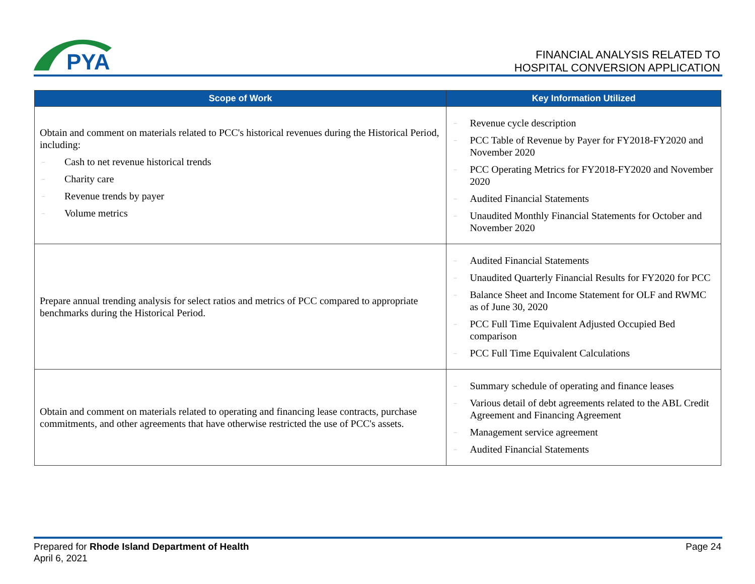PYA
FINANCIAL ANALYSIS RELATED TO
HOSPITAL CONVERSION APPLICATION
| Scope of Work | Key Information Utilized |
| --- | --- |
| Obtain and comment on materials related to PCC's historical revenues during the Historical Period, including: – Cash to net revenue historical trends – Charity care – Revenue trends by payer – Volume metrics | – Revenue cycle description – PCC Table of Revenue by Payer for FY2018-FY2020 and November 2020 – PCC Operating Metrics for FY2018-FY2020 and November 2020 – Audited Financial Statements – Unaudited Monthly Financial Statements for October and November 2020 |
| Prepare annual trending analysis for select ratios and metrics of PCC compared to appropriate benchmarks during the Historical Period. | – Audited Financial Statements – Unaudited Quarterly Financial Results for FY2020 for PCC – Balance Sheet and Income Statement for OLF and RWMC as of June 30, 2020 – PCC Full Time Equivalent Adjusted Occupied Bed comparison – PCC Full Time Equivalent Calculations |
| Obtain and comment on materials related to operating and financing lease contracts, purchase commitments, and other agreements that have otherwise restricted the use of PCC's assets. | – Summary schedule of operating and finance leases – Various detail of debt agreements related to the ABL Credit Agreement and Financing Agreement – Management service agreement – Audited Financial Statements |
Prepared for Rhode Island Department of Health
April 6, 2021
Page 24